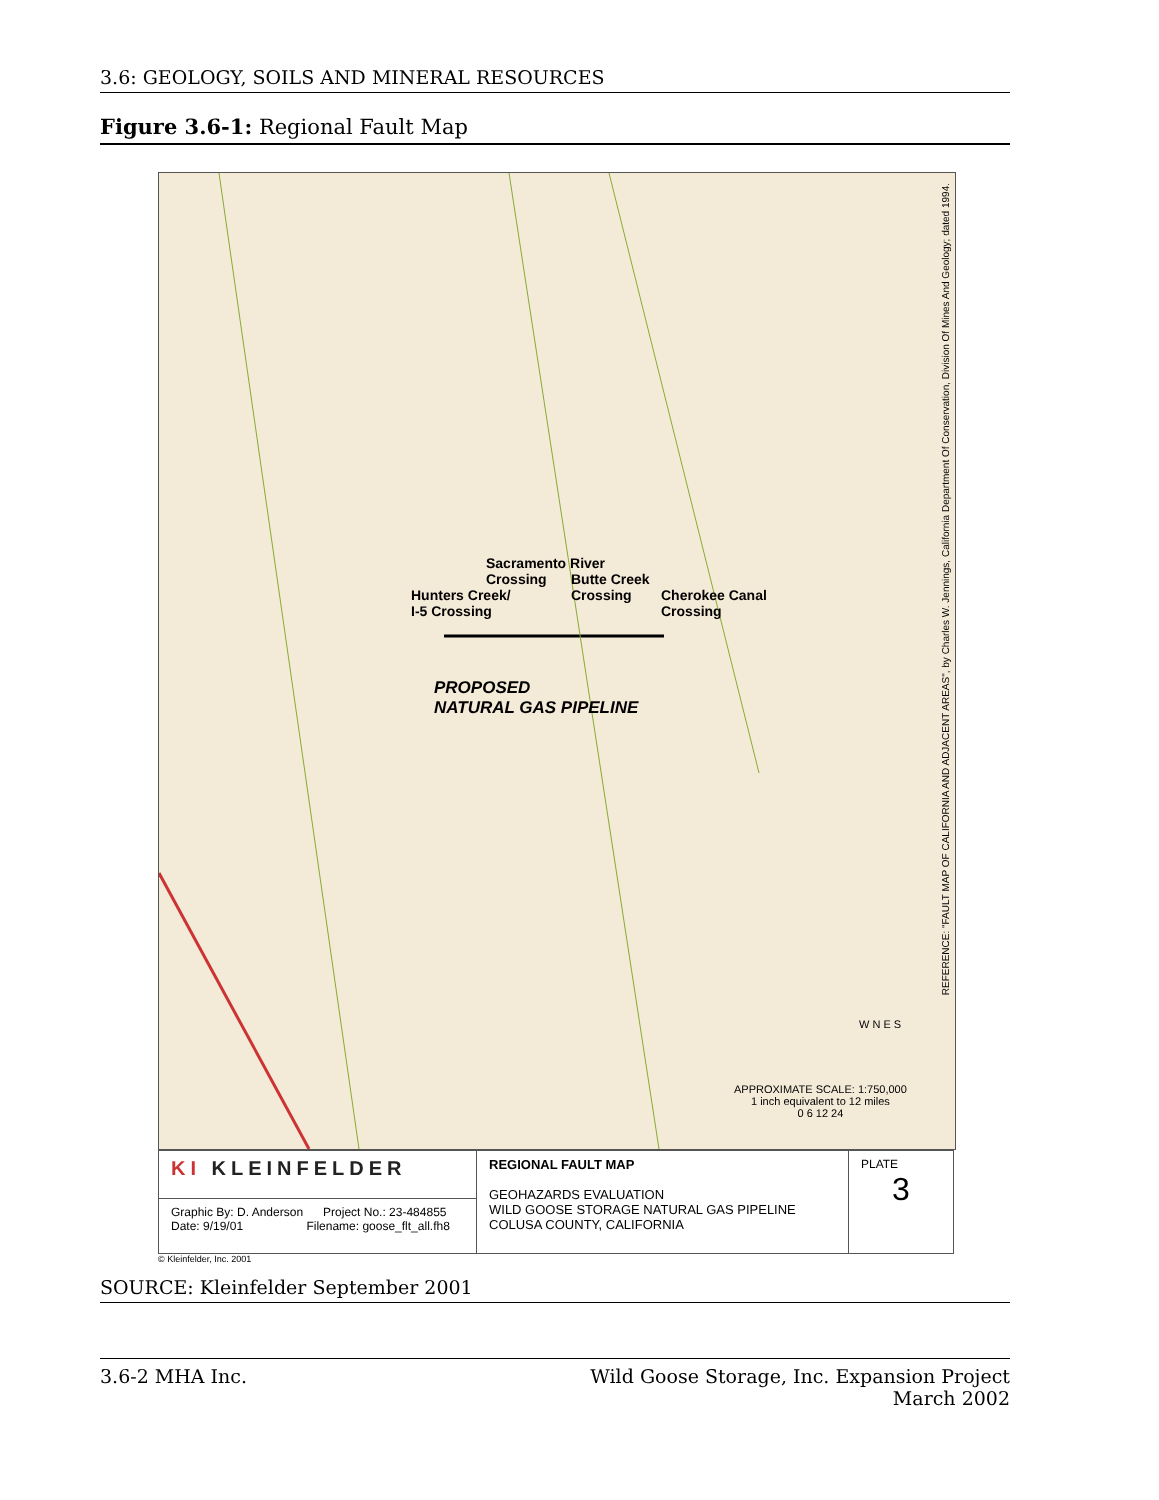3.6: GEOLOGY, SOILS AND MINERAL RESOURCES
Figure 3.6-1: Regional Fault Map
Sacramento River
Crossing
Hunters Creek/
I-5 Crossing
Butte Creek
Crossing
Cherokee Canal
Crossing
PROPOSED
NATURAL GAS PIPELINE
APPROXIMATE SCALE: 1:750,000
1 inch equivalent to 12 miles
0 6 12 24
W N E S
REFERENCE: "FAULT MAP OF CALIFORNIA AND ADJACENT AREAS", by Charles W. Jennings, California Department Of Conservation, Division Of Mines And Geology; dated 1994.
| KI KLEINFELDER | REGIONAL FAULT MAP GEOHAZARDS EVALUATION WILD GOOSE STORAGE NATURAL GAS PIPELINE COLUSA COUNTY, CALIFORNIA | PLATE 3 |
| Graphic By: D. Anderson Project No.: 23-484855 Date: 9/19/01 Filename: goose_flt_all.fh8 | | |
© Kleinfelder, Inc. 2001
SOURCE: Kleinfelder September 2001
3.6-2 MHA Inc. Wild Goose Storage, Inc. Expansion Project
March 2002